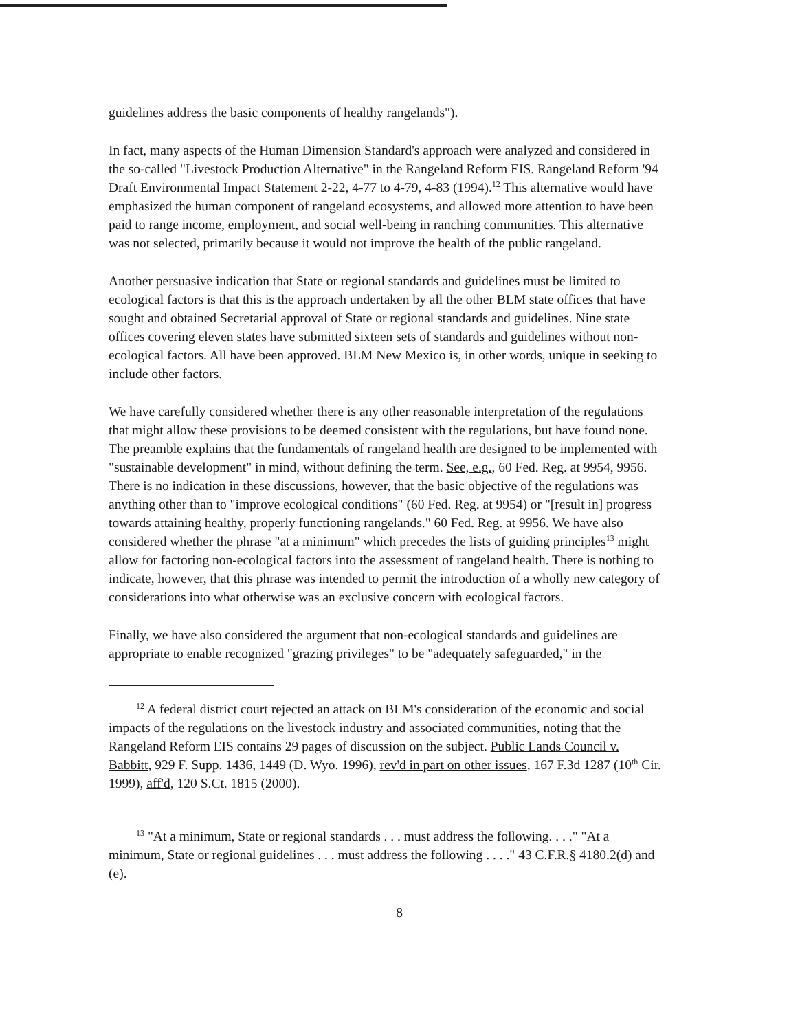guidelines address the basic components of healthy rangelands").
In fact, many aspects of the Human Dimension Standard's approach were analyzed and considered in the so-called "Livestock Production Alternative" in the Rangeland Reform EIS. Rangeland Reform '94 Draft Environmental Impact Statement 2-22, 4-77 to 4-79, 4-83 (1994).<sup>12</sup> This alternative would have emphasized the human component of rangeland ecosystems, and allowed more attention to have been paid to range income, employment, and social well-being in ranching communities. This alternative was not selected, primarily because it would not improve the health of the public rangeland.
Another persuasive indication that State or regional standards and guidelines must be limited to ecological factors is that this is the approach undertaken by all the other BLM state offices that have sought and obtained Secretarial approval of State or regional standards and guidelines. Nine state offices covering eleven states have submitted sixteen sets of standards and guidelines without non-ecological factors. All have been approved. BLM New Mexico is, in other words, unique in seeking to include other factors.
We have carefully considered whether there is any other reasonable interpretation of the regulations that might allow these provisions to be deemed consistent with the regulations, but have found none. The preamble explains that the fundamentals of rangeland health are designed to be implemented with "sustainable development" in mind, without defining the term. See, e.g., 60 Fed. Reg. at 9954, 9956. There is no indication in these discussions, however, that the basic objective of the regulations was anything other than to "improve ecological conditions" (60 Fed. Reg. at 9954) or "[result in] progress towards attaining healthy, properly functioning rangelands." 60 Fed. Reg. at 9956. We have also considered whether the phrase "at a minimum" which precedes the lists of guiding principles<sup>13</sup> might allow for factoring non-ecological factors into the assessment of rangeland health. There is nothing to indicate, however, that this phrase was intended to permit the introduction of a wholly new category of considerations into what otherwise was an exclusive concern with ecological factors.
Finally, we have also considered the argument that non-ecological standards and guidelines are appropriate to enable recognized "grazing privileges" to be "adequately safeguarded," in the
<sup>12</sup> A federal district court rejected an attack on BLM's consideration of the economic and social impacts of the regulations on the livestock industry and associated communities, noting that the Rangeland Reform EIS contains 29 pages of discussion on the subject. Public Lands Council v. Babbitt, 929 F. Supp. 1436, 1449 (D. Wyo. 1996), rev'd in part on other issues, 167 F.3d 1287 (10<sup>th</sup> Cir. 1999), aff'd, 120 S.Ct. 1815 (2000).
<sup>13</sup> "At a minimum, State or regional standards . . . must address the following. . . ." "At a minimum, State or regional guidelines . . . must address the following . . . ." 43 C.F.R.§ 4180.2(d) and (e).
8